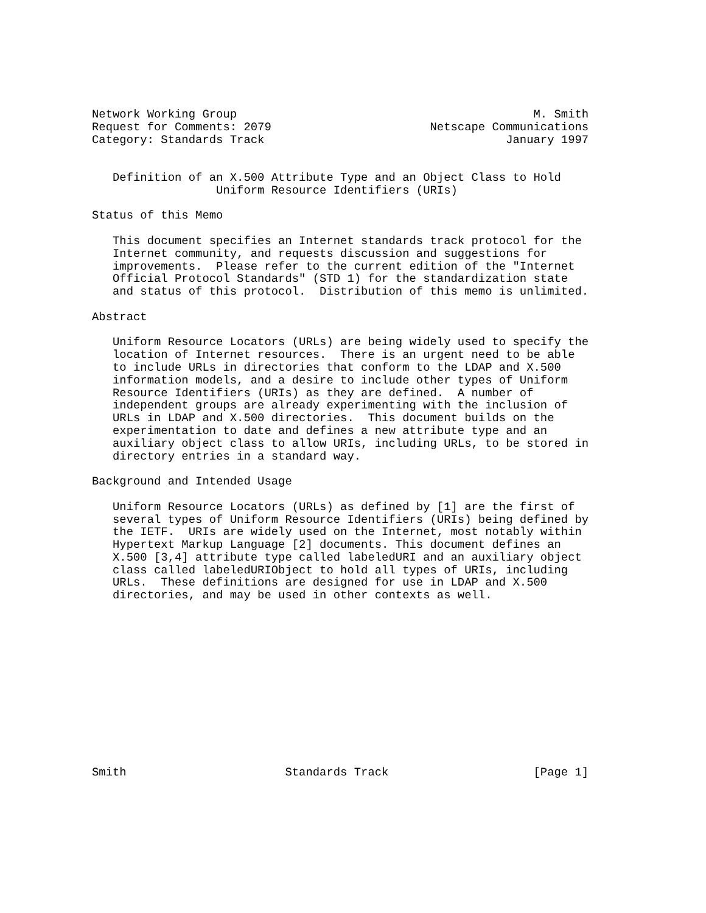Network Working Group                                           M. Smith
Request for Comments: 2079                       Netscape Communications
Category: Standards Track                                   January 1997


   Definition of an X.500 Attribute Type and an Object Class to Hold
                  Uniform Resource Identifiers (URIs)

Status of this Memo

   This document specifies an Internet standards track protocol for the
   Internet community, and requests discussion and suggestions for
   improvements.  Please refer to the current edition of the "Internet
   Official Protocol Standards" (STD 1) for the standardization state
   and status of this protocol.  Distribution of this memo is unlimited.

Abstract

   Uniform Resource Locators (URLs) are being widely used to specify the
   location of Internet resources.  There is an urgent need to be able
   to include URLs in directories that conform to the LDAP and X.500
   information models, and a desire to include other types of Uniform
   Resource Identifiers (URIs) as they are defined.  A number of
   independent groups are already experimenting with the inclusion of
   URLs in LDAP and X.500 directories.  This document builds on the
   experimentation to date and defines a new attribute type and an
   auxiliary object class to allow URIs, including URLs, to be stored in
   directory entries in a standard way.

Background and Intended Usage

   Uniform Resource Locators (URLs) as defined by [1] are the first of
   several types of Uniform Resource Identifiers (URIs) being defined by
   the IETF.  URIs are widely used on the Internet, most notably within
   Hypertext Markup Language [2] documents. This document defines an
   X.500 [3,4] attribute type called labeledURI and an auxiliary object
   class called labeledURIObject to hold all types of URIs, including
   URLs.  These definitions are designed for use in LDAP and X.500
   directories, and may be used in other contexts as well.













Smith                       Standards Track                     [Page 1]